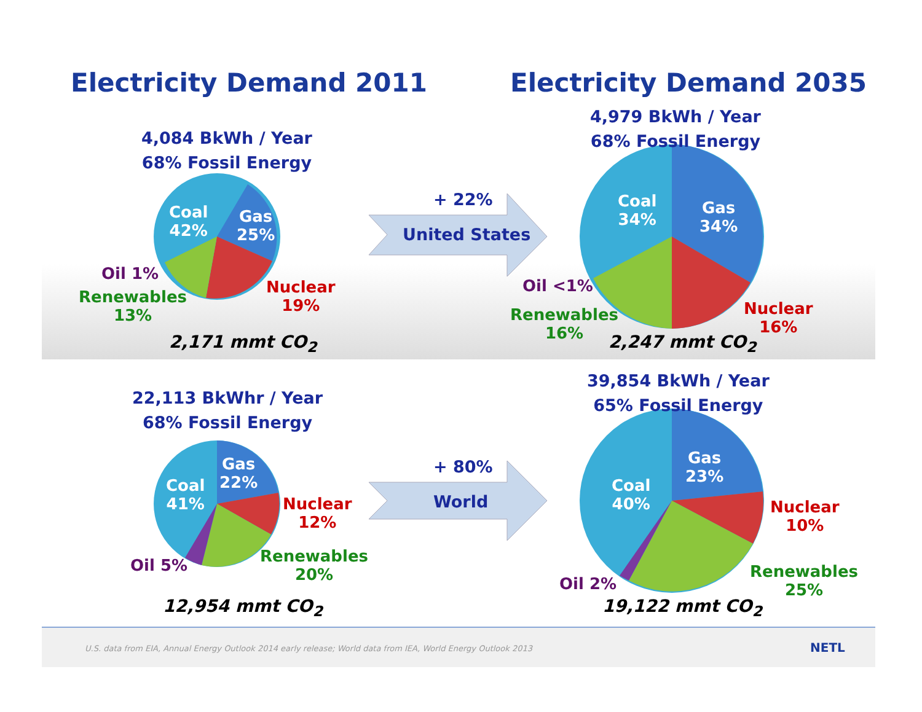Electricity Demand 2011 Electricity Demand 2035
4,084 BkWh / Year
68% Fossil Energy
4,979 BkWh / Year
68% Fossil Energy
Coal
42%
Gas
25%
Oil 1%
Renewables
13%
Nuclear
19%
2,171 mmt CO<sub>2</sub>
+ 22%
United States
Coal
34%
Gas
34%
Oil <1%
Renewables
16%
Nuclear
16%
2,247 mmt CO<sub>2</sub>
22,113 BkWhr / Year
68% Fossil Energy
39,854 BkWh / Year
65% Fossil Energy
Coal
41%
Gas
22%
Nuclear
12%
Oil 5%
Renewables
20%
12,954 mmt CO<sub>2</sub>
+ 80%
World
Coal
40%
Gas
23%
Nuclear
10%
Oil 2%
Renewables
25%
19,122 mmt CO<sub>2</sub>
U.S. data from EIA, Annual Energy Outlook 2014 early release; World data from IEA, World Energy Outlook 2013 NETL